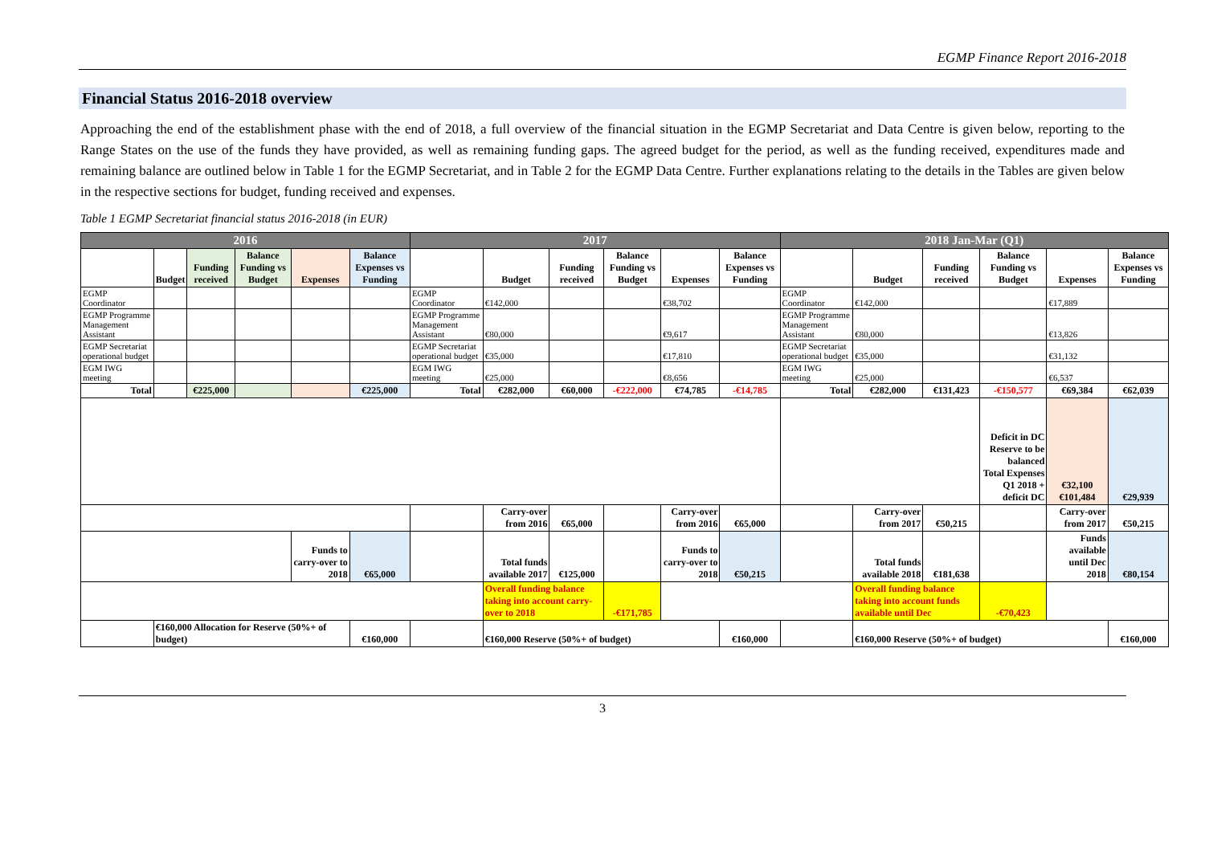EGMP Finance Report 2016-2018
Financial Status 2016-2018 overview
Approaching the end of the establishment phase with the end of 2018, a full overview of the financial situation in the EGMP Secretariat and Data Centre is given below, reporting to the Range States on the use of the funds they have provided, as well as remaining funding gaps. The agreed budget for the period, as well as the funding received, expenditures made and remaining balance are outlined below in Table 1 for the EGMP Secretariat, and in Table 2 for the EGMP Data Centre. Further explanations relating to the details in the Tables are given below in the respective sections for budget, funding received and expenses.
Table 1 EGMP Secretariat financial status 2016-2018 (in EUR)
| 2016 | | | | | | 2017 | | | | | | 2018 Jan-Mar (Q1) | | | | | |
| --- | --- | --- | --- | --- | --- | --- | --- | --- | --- | --- | --- | --- | --- | --- | --- | --- | --- |
| | Budget | Funding received | Balance Funding vs Budget | Expenses | Balance Expenses vs Funding | | Budget | Funding received | Balance Funding vs Budget | Expenses | Balance Expenses vs Funding | | Budget | Funding received | Balance Funding vs Budget | Expenses | Balance Expenses vs Funding |
| EGMP Coordinator | | | | | | EGMP Coordinator | €142,000 | | | €38,702 | | EGMP Coordinator | €142,000 | | | €17,889 | |
| EGMP Programme Management Assistant | | | | | | EGMP Programme Management Assistant | €80,000 | | | €9,617 | | EGMP Programme Management Assistant | €80,000 | | | €13,826 | |
| EGMP Secretariat operational budget | | | | | | EGMP Secretariat operational budget | €35,000 | | | €17,810 | | EGMP Secretariat operational budget | €35,000 | | | €31,132 | |
| EGM IWG meeting | | | | | | EGM IWG meeting | €25,000 | | | €8,656 | | EGM IWG meeting | €25,000 | | | €6,537 | |
| Total | | €225,000 | | | €225,000 | Total | €282,000 | €60,000 | -€222,000 | €74,785 | -€14,785 | Total | €282,000 | €131,423 | -€150,577 | €69,384 | €62,039 |
| | | | | | | | | | | | | | | | Deficit in DC Reserve to be balanced Total Expenses Q1 2018 + deficit DC | €32,100 €101,484 | €29,939 |
| | | | | | | | Carry-over from 2016 | €65,000 | | Carry-over from 2016 | €65,000 | | Carry-over from 2017 | €50,215 | | Carry-over from 2017 | €50,215 |
| | | | | Funds to carry-over to 2018 | €65,000 | | Total funds available 2017 | €125,000 | | Funds to carry-over to 2018 | €50,215 | | Total funds available 2018 | €181,638 | | Funds available until Dec 2018 | €80,154 |
| | | | | | | | Overall funding balance taking into account carry-over to 2018 | | -€171,785 | | | | Overall funding balance taking into account funds available until Dec | | -€70,423 | | |
| | €160,000 Allocation for Reserve (50%+ of budget) | | | | €160,000 | | €160,000 Reserve (50%+ of budget) | | | | €160,000 | | €160,000 Reserve (50%+ of budget) | | | | €160,000 |
3